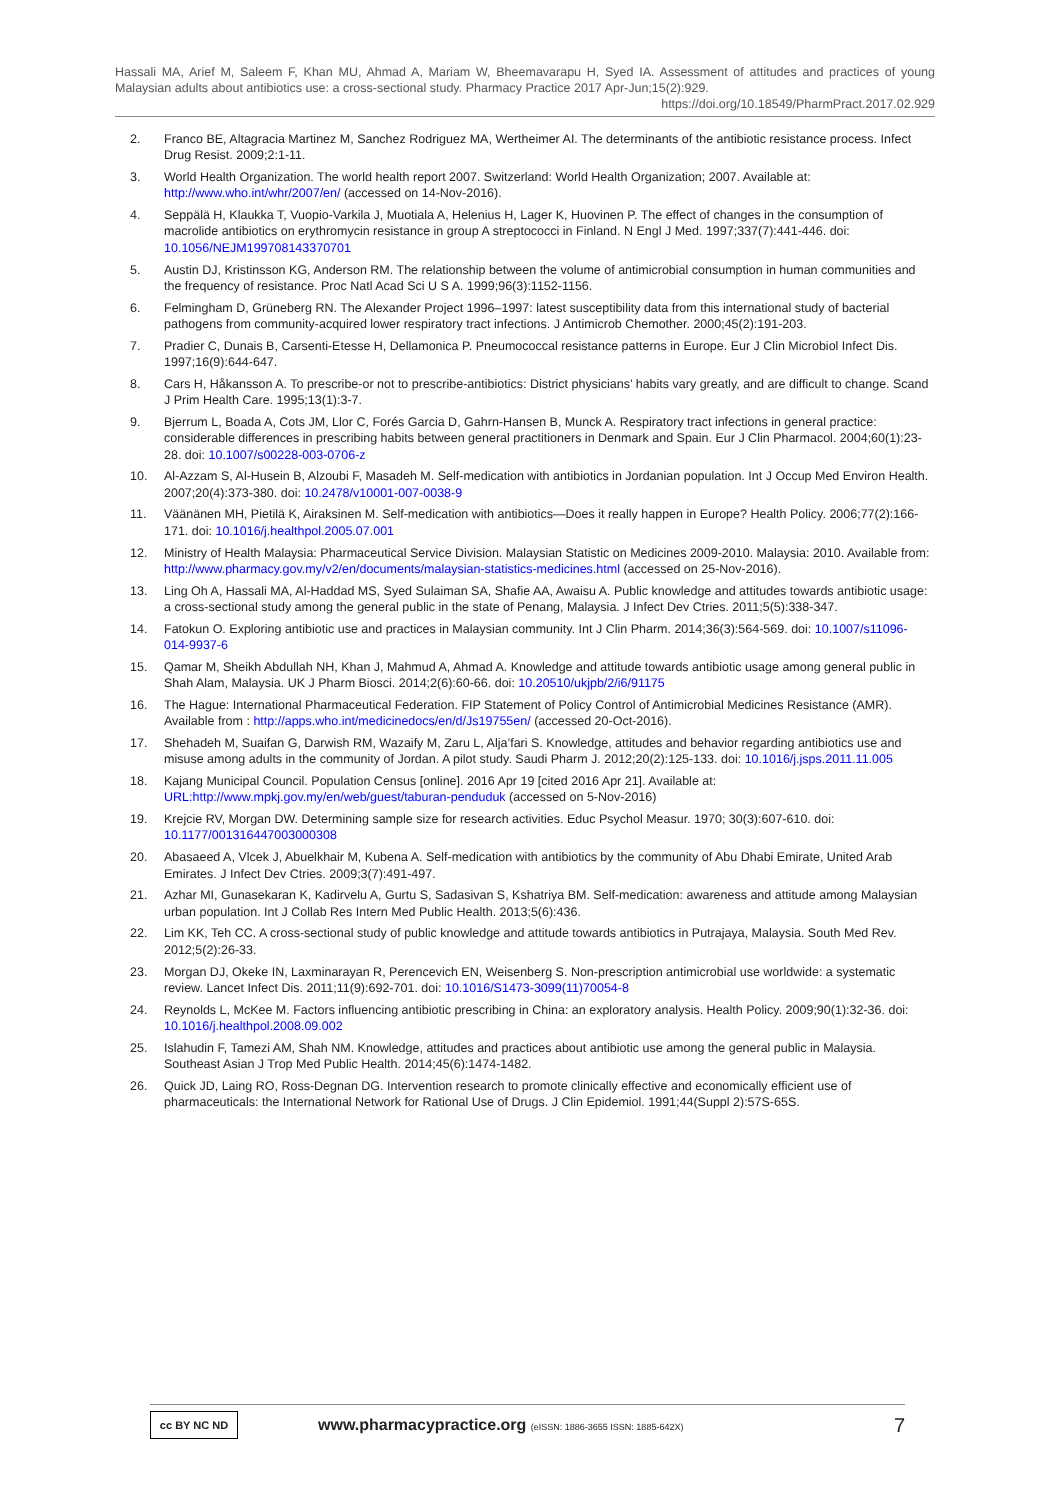Hassali MA, Arief M, Saleem F, Khan MU, Ahmad A, Mariam W, Bheemavarapu H, Syed IA. Assessment of attitudes and practices of young Malaysian adults about antibiotics use: a cross-sectional study. Pharmacy Practice 2017 Apr-Jun;15(2):929.
https://doi.org/10.18549/PharmPract.2017.02.929
2. Franco BE, Altagracia Martinez M, Sanchez Rodriguez MA, Wertheimer AI. The determinants of the antibiotic resistance process. Infect Drug Resist. 2009;2:1-11.
3. World Health Organization. The world health report 2007. Switzerland: World Health Organization; 2007. Available at: http://www.who.int/whr/2007/en/ (accessed on 14-Nov-2016).
4. Seppälä H, Klaukka T, Vuopio-Varkila J, Muotiala A, Helenius H, Lager K, Huovinen P. The effect of changes in the consumption of macrolide antibiotics on erythromycin resistance in group A streptococci in Finland. N Engl J Med. 1997;337(7):441-446. doi: 10.1056/NEJM199708143370701
5. Austin DJ, Kristinsson KG, Anderson RM. The relationship between the volume of antimicrobial consumption in human communities and the frequency of resistance. Proc Natl Acad Sci U S A. 1999;96(3):1152-1156.
6. Felmingham D, Grüneberg RN. The Alexander Project 1996–1997: latest susceptibility data from this international study of bacterial pathogens from community-acquired lower respiratory tract infections. J Antimicrob Chemother. 2000;45(2):191-203.
7. Pradier C, Dunais B, Carsenti-Etesse H, Dellamonica P. Pneumococcal resistance patterns in Europe. Eur J Clin Microbiol Infect Dis. 1997;16(9):644-647.
8. Cars H, Håkansson A. To prescribe-or not to prescribe-antibiotics: District physicians’ habits vary greatly, and are difficult to change. Scand J Prim Health Care. 1995;13(1):3-7.
9. Bjerrum L, Boada A, Cots JM, Llor C, Forés Garcia D, Gahrn-Hansen B, Munck A. Respiratory tract infections in general practice: considerable differences in prescribing habits between general practitioners in Denmark and Spain. Eur J Clin Pharmacol. 2004;60(1):23-28. doi: 10.1007/s00228-003-0706-z
10. Al-Azzam S, Al-Husein B, Alzoubi F, Masadeh M. Self-medication with antibiotics in Jordanian population. Int J Occup Med Environ Health. 2007;20(4):373-380. doi: 10.2478/v10001-007-0038-9
11. Väänänen MH, Pietilä K, Airaksinen M. Self-medication with antibiotics—Does it really happen in Europe? Health Policy. 2006;77(2):166-171. doi: 10.1016/j.healthpol.2005.07.001
12. Ministry of Health Malaysia: Pharmaceutical Service Division. Malaysian Statistic on Medicines 2009-2010. Malaysia: 2010. Available from: http://www.pharmacy.gov.my/v2/en/documents/malaysian-statistics-medicines.html (accessed on 25-Nov-2016).
13. Ling Oh A, Hassali MA, Al-Haddad MS, Syed Sulaiman SA, Shafie AA, Awaisu A. Public knowledge and attitudes towards antibiotic usage: a cross-sectional study among the general public in the state of Penang, Malaysia. J Infect Dev Ctries. 2011;5(5):338-347.
14. Fatokun O. Exploring antibiotic use and practices in Malaysian community. Int J Clin Pharm. 2014;36(3):564-569. doi: 10.1007/s11096-014-9937-6
15. Qamar M, Sheikh Abdullah NH, Khan J, Mahmud A, Ahmad A. Knowledge and attitude towards antibiotic usage among general public in Shah Alam, Malaysia. UK J Pharm Biosci. 2014;2(6):60-66. doi: 10.20510/ukjpb/2/i6/91175
16. The Hague: International Pharmaceutical Federation. FIP Statement of Policy Control of Antimicrobial Medicines Resistance (AMR). Available from : http://apps.who.int/medicinedocs/en/d/Js19755en/ (accessed 20-Oct-2016).
17. Shehadeh M, Suaifan G, Darwish RM, Wazaify M, Zaru L, Alja’fari S. Knowledge, attitudes and behavior regarding antibiotics use and misuse among adults in the community of Jordan. A pilot study. Saudi Pharm J. 2012;20(2):125-133. doi: 10.1016/j.jsps.2011.11.005
18. Kajang Municipal Council. Population Census [online]. 2016 Apr 19 [cited 2016 Apr 21]. Available at: URL:http://www.mpkj.gov.my/en/web/guest/taburan-penduduk (accessed on 5-Nov-2016)
19. Krejcie RV, Morgan DW. Determining sample size for research activities. Educ Psychol Measur. 1970; 30(3):607-610. doi: 10.1177/001316447003000308
20. Abasaeed A, Vlcek J, Abuelkhair M, Kubena A. Self-medication with antibiotics by the community of Abu Dhabi Emirate, United Arab Emirates. J Infect Dev Ctries. 2009;3(7):491-497.
21. Azhar MI, Gunasekaran K, Kadirvelu A, Gurtu S, Sadasivan S, Kshatriya BM. Self-medication: awareness and attitude among Malaysian urban population. Int J Collab Res Intern Med Public Health. 2013;5(6):436.
22. Lim KK, Teh CC. A cross-sectional study of public knowledge and attitude towards antibiotics in Putrajaya, Malaysia. South Med Rev. 2012;5(2):26-33.
23. Morgan DJ, Okeke IN, Laxminarayan R, Perencevich EN, Weisenberg S. Non-prescription antimicrobial use worldwide: a systematic review. Lancet Infect Dis. 2011;11(9):692-701. doi: 10.1016/S1473-3099(11)70054-8
24. Reynolds L, McKee M. Factors influencing antibiotic prescribing in China: an exploratory analysis. Health Policy. 2009;90(1):32-36. doi: 10.1016/j.healthpol.2008.09.002
25. Islahudin F, Tamezi AM, Shah NM. Knowledge, attitudes and practices about antibiotic use among the general public in Malaysia. Southeast Asian J Trop Med Public Health. 2014;45(6):1474-1482.
26. Quick JD, Laing RO, Ross-Degnan DG. Intervention research to promote clinically effective and economically efficient use of pharmaceuticals: the International Network for Rational Use of Drugs. J Clin Epidemiol. 1991;44(Suppl 2):57S-65S.
cc BY NC ND
www.pharmacypractice.org (eISSN: 1886-3655 ISSN: 1885-642X)
7